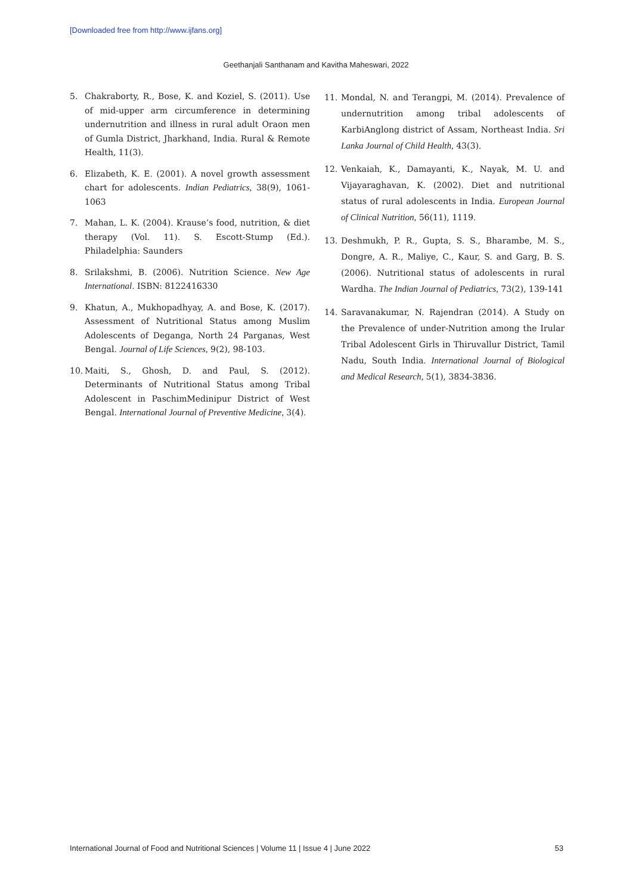[Downloaded free from http://www.ijfans.org]
Geethanjali Santhanam and Kavitha Maheswari, 2022
5. Chakraborty, R., Bose, K. and Koziel, S. (2011). Use of mid-upper arm circumference in determining undernutrition and illness in rural adult Oraon men of Gumla District, Jharkhand, India. Rural & Remote Health, 11(3).
6. Elizabeth, K. E. (2001). A novel growth assessment chart for adolescents. Indian Pediatrics, 38(9), 1061-1063
7. Mahan, L. K. (2004). Krause’s food, nutrition, & diet therapy (Vol. 11). S. Escott-Stump (Ed.). Philadelphia: Saunders
8. Srilakshmi, B. (2006). Nutrition Science. New Age International. ISBN: 8122416330
9. Khatun, A., Mukhopadhyay, A. and Bose, K. (2017). Assessment of Nutritional Status among Muslim Adolescents of Deganga, North 24 Parganas, West Bengal. Journal of Life Sciences, 9(2), 98-103.
10. Maiti, S., Ghosh, D. and Paul, S. (2012). Determinants of Nutritional Status among Tribal Adolescent in PaschimMedinipur District of West Bengal. International Journal of Preventive Medicine, 3(4).
11. Mondal, N. and Terangpi, M. (2014). Prevalence of undernutrition among tribal adolescents of KarbiAnglong district of Assam, Northeast India. Sri Lanka Journal of Child Health, 43(3).
12. Venkaiah, K., Damayanti, K., Nayak, M. U. and Vijayaraghavan, K. (2002). Diet and nutritional status of rural adolescents in India. European Journal of Clinical Nutrition, 56(11), 1119.
13. Deshmukh, P. R., Gupta, S. S., Bharambe, M. S., Dongre, A. R., Maliye, C., Kaur, S. and Garg, B. S. (2006). Nutritional status of adolescents in rural Wardha. The Indian Journal of Pediatrics, 73(2), 139-141
14. Saravanakumar, N. Rajendran (2014). A Study on the Prevalence of under-Nutrition among the Irular Tribal Adolescent Girls in Thiruvallur District, Tamil Nadu, South India. International Journal of Biological and Medical Research, 5(1), 3834-3836.
International Journal of Food and Nutritional Sciences | Volume 11 | Issue 4 | June 2022 53